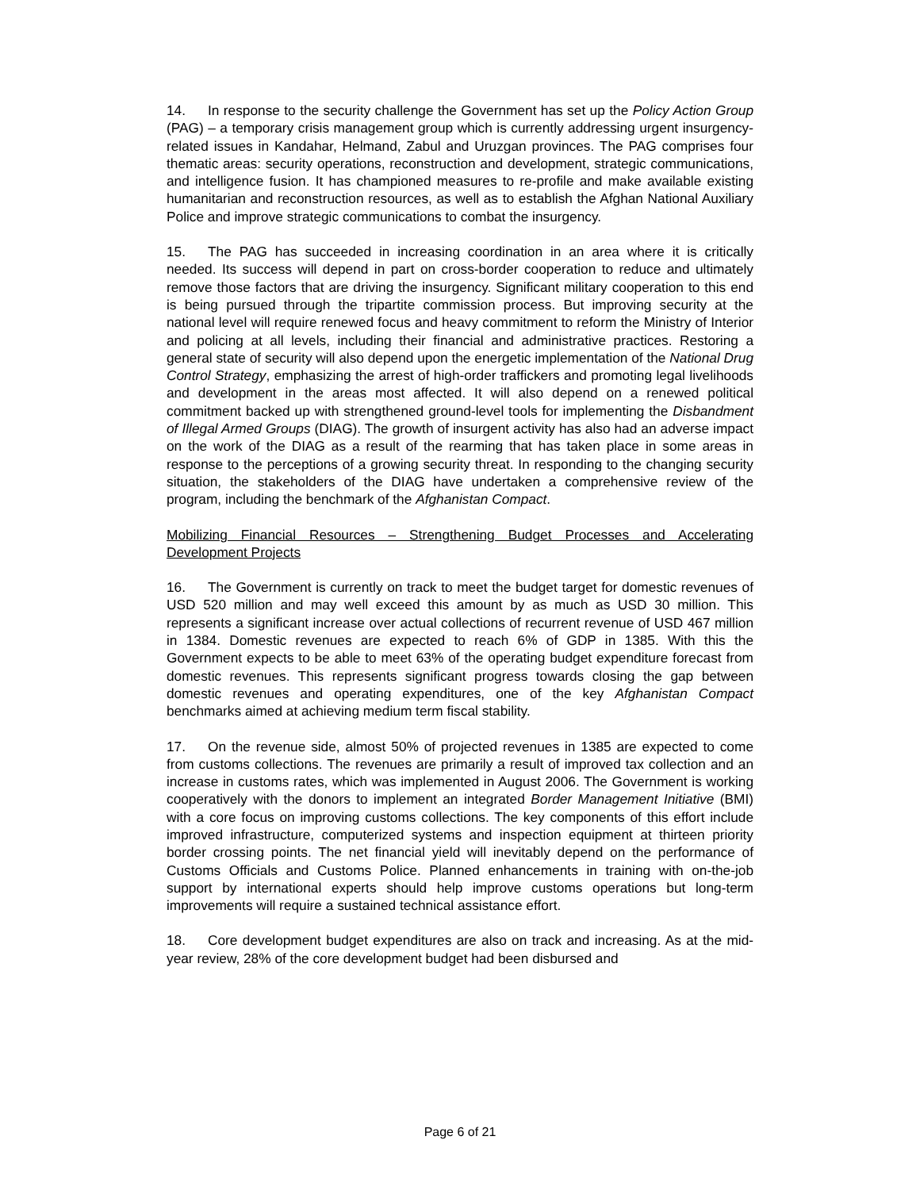14. In response to the security challenge the Government has set up the Policy Action Group (PAG) – a temporary crisis management group which is currently addressing urgent insurgency-related issues in Kandahar, Helmand, Zabul and Uruzgan provinces. The PAG comprises four thematic areas: security operations, reconstruction and development, strategic communications, and intelligence fusion. It has championed measures to re-profile and make available existing humanitarian and reconstruction resources, as well as to establish the Afghan National Auxiliary Police and improve strategic communications to combat the insurgency.
15. The PAG has succeeded in increasing coordination in an area where it is critically needed. Its success will depend in part on cross-border cooperation to reduce and ultimately remove those factors that are driving the insurgency. Significant military cooperation to this end is being pursued through the tripartite commission process. But improving security at the national level will require renewed focus and heavy commitment to reform the Ministry of Interior and policing at all levels, including their financial and administrative practices. Restoring a general state of security will also depend upon the energetic implementation of the National Drug Control Strategy, emphasizing the arrest of high-order traffickers and promoting legal livelihoods and development in the areas most affected. It will also depend on a renewed political commitment backed up with strengthened ground-level tools for implementing the Disbandment of Illegal Armed Groups (DIAG). The growth of insurgent activity has also had an adverse impact on the work of the DIAG as a result of the rearming that has taken place in some areas in response to the perceptions of a growing security threat. In responding to the changing security situation, the stakeholders of the DIAG have undertaken a comprehensive review of the program, including the benchmark of the Afghanistan Compact.
Mobilizing Financial Resources – Strengthening Budget Processes and Accelerating Development Projects
16. The Government is currently on track to meet the budget target for domestic revenues of USD 520 million and may well exceed this amount by as much as USD 30 million. This represents a significant increase over actual collections of recurrent revenue of USD 467 million in 1384. Domestic revenues are expected to reach 6% of GDP in 1385. With this the Government expects to be able to meet 63% of the operating budget expenditure forecast from domestic revenues. This represents significant progress towards closing the gap between domestic revenues and operating expenditures, one of the key Afghanistan Compact benchmarks aimed at achieving medium term fiscal stability.
17. On the revenue side, almost 50% of projected revenues in 1385 are expected to come from customs collections. The revenues are primarily a result of improved tax collection and an increase in customs rates, which was implemented in August 2006. The Government is working cooperatively with the donors to implement an integrated Border Management Initiative (BMI) with a core focus on improving customs collections. The key components of this effort include improved infrastructure, computerized systems and inspection equipment at thirteen priority border crossing points. The net financial yield will inevitably depend on the performance of Customs Officials and Customs Police. Planned enhancements in training with on-the-job support by international experts should help improve customs operations but long-term improvements will require a sustained technical assistance effort.
18. Core development budget expenditures are also on track and increasing. As at the mid-year review, 28% of the core development budget had been disbursed and
Page 6 of 21